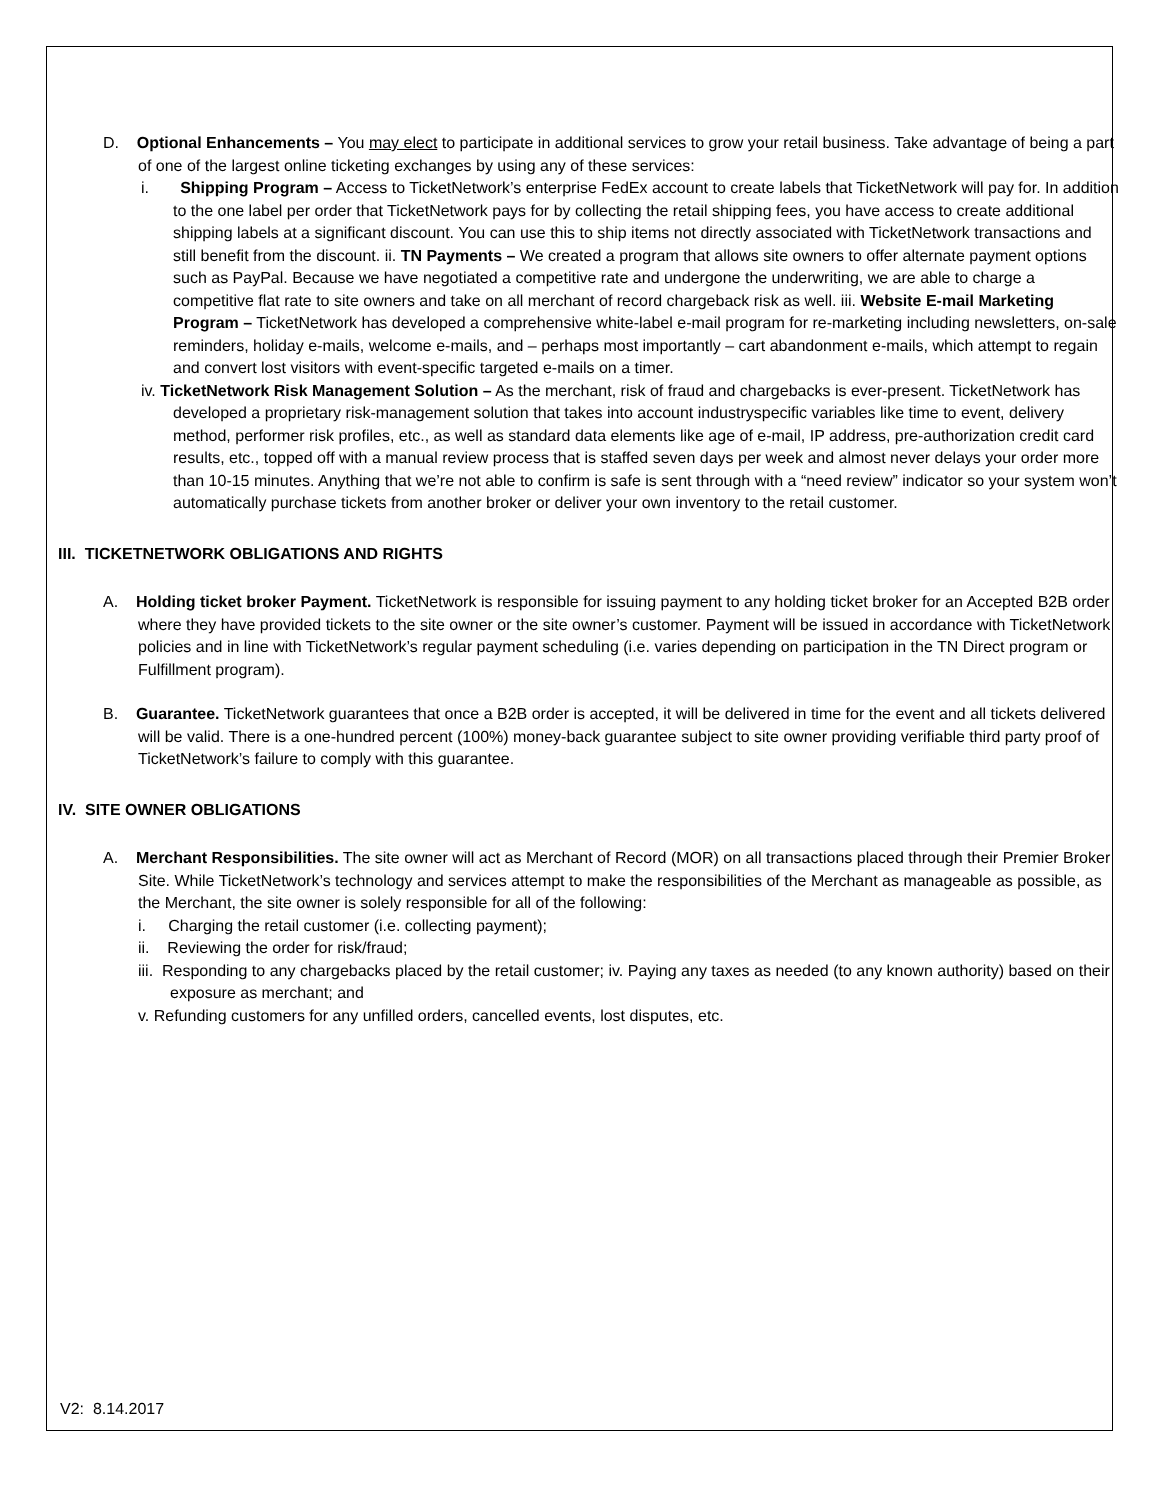D. Optional Enhancements – You may elect to participate in additional services to grow your retail business. Take advantage of being a part of one of the largest online ticketing exchanges by using any of these services:
i. Shipping Program – Access to TicketNetwork’s enterprise FedEx account to create labels that TicketNetwork will pay for. In addition to the one label per order that TicketNetwork pays for by collecting the retail shipping fees, you have access to create additional shipping labels at a significant discount. You can use this to ship items not directly associated with TicketNetwork transactions and still benefit from the discount. ii. TN Payments – We created a program that allows site owners to offer alternate payment options such as PayPal. Because we have negotiated a competitive rate and undergone the underwriting, we are able to charge a competitive flat rate to site owners and take on all merchant of record chargeback risk as well. iii. Website E-mail Marketing Program – TicketNetwork has developed a comprehensive white-label e-mail program for re-marketing including newsletters, on-sale reminders, holiday e-mails, welcome e-mails, and – perhaps most importantly – cart abandonment e-mails, which attempt to regain and convert lost visitors with event-specific targeted e-mails on a timer.
iv. TicketNetwork Risk Management Solution – As the merchant, risk of fraud and chargebacks is ever-present. TicketNetwork has developed a proprietary risk-management solution that takes into account industryspecific variables like time to event, delivery method, performer risk profiles, etc., as well as standard data elements like age of e-mail, IP address, pre-authorization credit card results, etc., topped off with a manual review process that is staffed seven days per week and almost never delays your order more than 10-15 minutes. Anything that we’re not able to confirm is safe is sent through with a “need review” indicator so your system won’t automatically purchase tickets from another broker or deliver your own inventory to the retail customer.
III. TICKETNETWORK OBLIGATIONS AND RIGHTS
A. Holding ticket broker Payment. TicketNetwork is responsible for issuing payment to any holding ticket broker for an Accepted B2B order where they have provided tickets to the site owner or the site owner’s customer. Payment will be issued in accordance with TicketNetwork policies and in line with TicketNetwork’s regular payment scheduling (i.e. varies depending on participation in the TN Direct program or Fulfillment program).
B. Guarantee. TicketNetwork guarantees that once a B2B order is accepted, it will be delivered in time for the event and all tickets delivered will be valid. There is a one-hundred percent (100%) money-back guarantee subject to site owner providing verifiable third party proof of TicketNetwork’s failure to comply with this guarantee.
IV. SITE OWNER OBLIGATIONS
A. Merchant Responsibilities. The site owner will act as Merchant of Record (MOR) on all transactions placed through their Premier Broker Site. While TicketNetwork’s technology and services attempt to make the responsibilities of the Merchant as manageable as possible, as the Merchant, the site owner is solely responsible for all of the following:
i. Charging the retail customer (i.e. collecting payment);
ii. Reviewing the order for risk/fraud;
iii. Responding to any chargebacks placed by the retail customer; iv. Paying any taxes as needed (to any known authority) based on their exposure as merchant; and
v. Refunding customers for any unfilled orders, cancelled events, lost disputes, etc.
V2: 8.14.2017